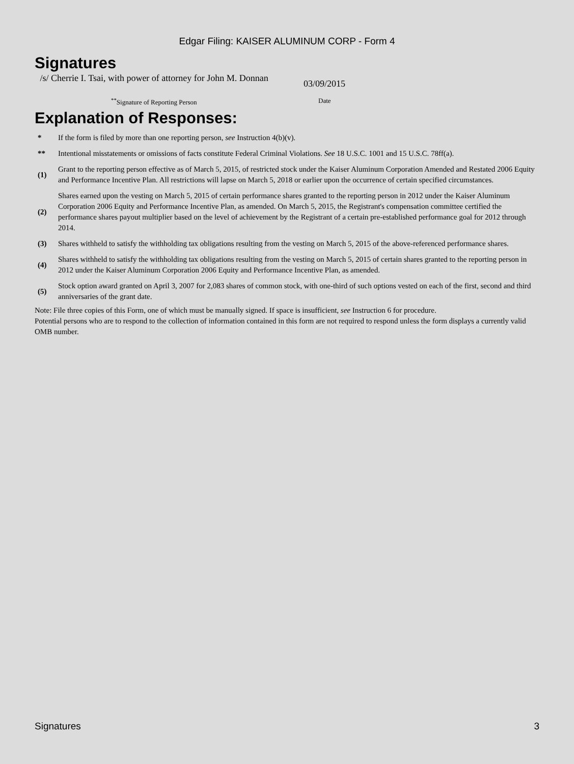Edgar Filing: KAISER ALUMINUM CORP - Form 4
Signatures
| /s/ Cherrie I. Tsai, with power of attorney for John M. Donnan | 03/09/2015 |
| <sup>**</sup> Signature of Reporting Person | Date |
Explanation of Responses:
| * | If the form is filed by more than one reporting person, see Instruction 4(b)(v). |
| ** | Intentional misstatements or omissions of facts constitute Federal Criminal Violations. See 18 U.S.C. 1001 and 15 U.S.C. 78ff(a). |
| (1) | Grant to the reporting person effective as of March 5, 2015, of restricted stock under the Kaiser Aluminum Corporation Amended and Restated 2006 Equity and Performance Incentive Plan. All restrictions will lapse on March 5, 2018 or earlier upon the occurrence of certain specified circumstances. |
| (2) | Shares earned upon the vesting on March 5, 2015 of certain performance shares granted to the reporting person in 2012 under the Kaiser Aluminum Corporation 2006 Equity and Performance Incentive Plan, as amended. On March 5, 2015, the Registrant's compensation committee certified the performance shares payout multiplier based on the level of achievement by the Registrant of a certain pre-established performance goal for 2012 through 2014. |
| (3) | Shares withheld to satisfy the withholding tax obligations resulting from the vesting on March 5, 2015 of the above-referenced performance shares. |
| (4) | Shares withheld to satisfy the withholding tax obligations resulting from the vesting on March 5, 2015 of certain shares granted to the reporting person in 2012 under the Kaiser Aluminum Corporation 2006 Equity and Performance Incentive Plan, as amended. |
| (5) | Stock option award granted on April 3, 2007 for 2,083 shares of common stock, with one-third of such options vested on each of the first, second and third anniversaries of the grant date. |
Note: File three copies of this Form, one of which must be manually signed. If space is insufficient, see Instruction 6 for procedure.
Potential persons who are to respond to the collection of information contained in this form are not required to respond unless the form displays a currently valid OMB number.
Signatures 3